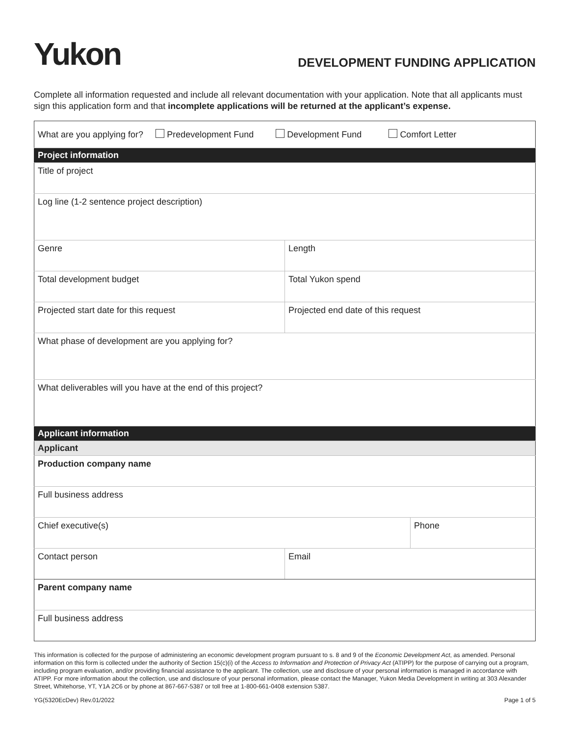Yukon
DEVELOPMENT FUNDING APPLICATION
Complete all information requested and include all relevant documentation with your application. Note that all applicants must sign this application form and that incomplete applications will be returned at the applicant’s expense.
| What are you applying for? Predevelopment Fund Development Fund Comfort Letter | | |
| Project information | | |
| Title of project | | |
| Log line (1-2 sentence project description) | | |
| Genre | Length | |
| Total development budget | Total Yukon spend | |
| Projected start date for this request | Projected end date of this request | |
| What phase of development are you applying for? | | |
| What deliverables will you have at the end of this project? | | |
| Applicant information | | |
| Applicant | | |
| Production company name | | |
| Full business address | | |
| Chief executive(s) | | Phone |
| Contact person | Email | |
| Parent company name | | |
| Full business address | | |
This information is collected for the purpose of administering an economic development program pursuant to s. 8 and 9 of the Economic Development Act, as amended. Personal information on this form is collected under the authority of Section 15(c)(i) of the Access to Information and Protection of Privacy Act (ATIPP) for the purpose of carrying out a program, including program evaluation, and/or providing financial assistance to the applicant. The collection, use and disclosure of your personal information is managed in accordance with ATIPP. For more information about the collection, use and disclosure of your personal information, please contact the Manager, Yukon Media Development in writing at 303 Alexander Street, Whitehorse, YT, Y1A 2C6 or by phone at 867-667-5387 or toll free at 1-800-661-0408 extension 5387.
YG(5320EcDev) Rev.01/2022 Page 1 of 5